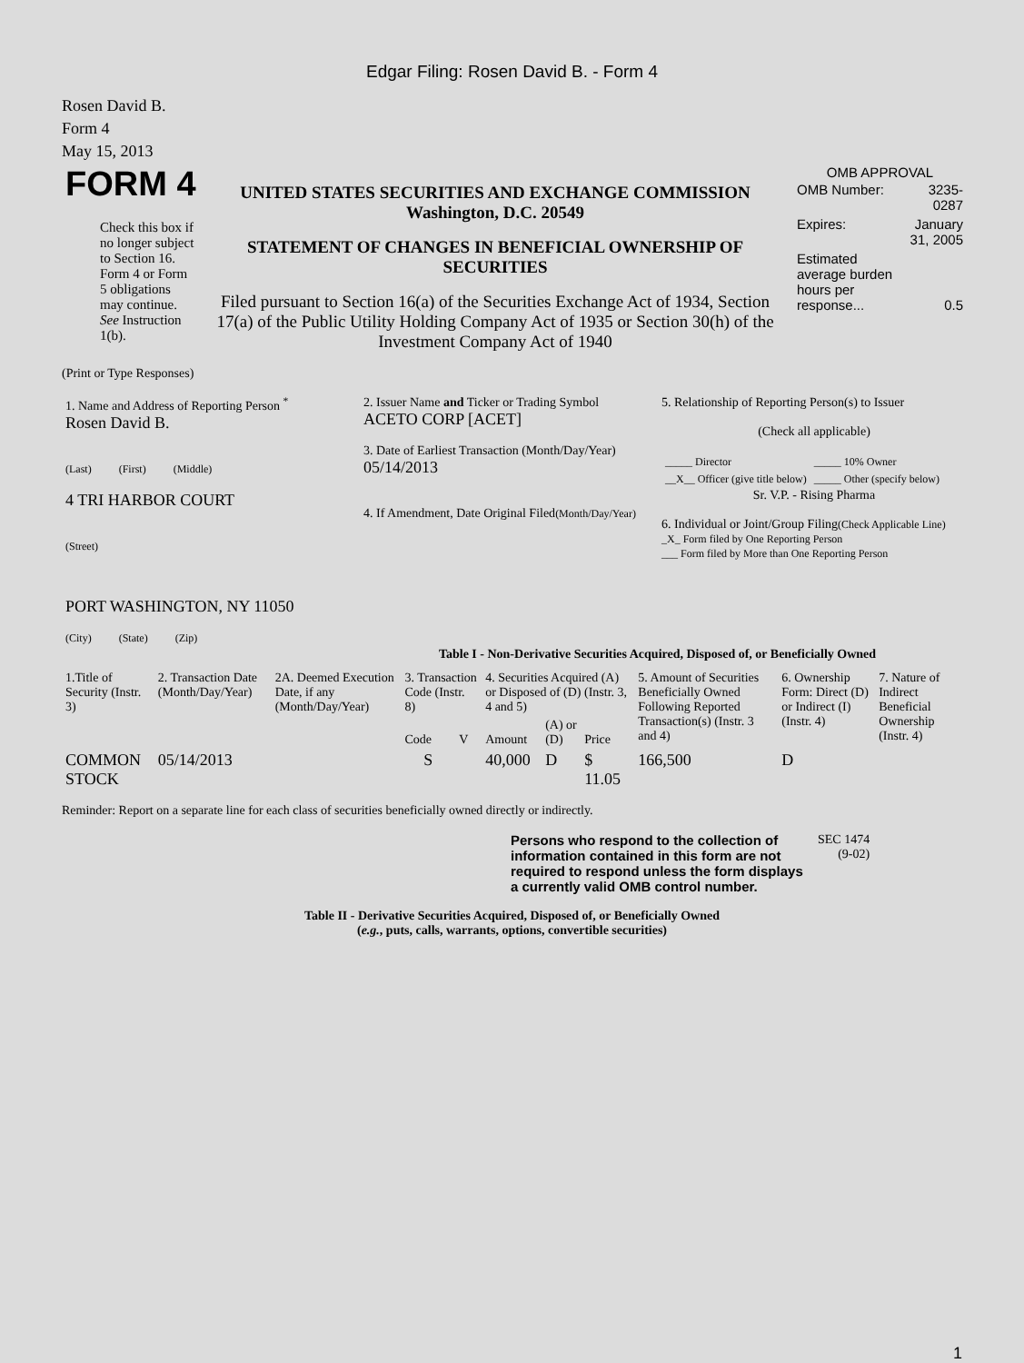Edgar Filing: Rosen David B. - Form 4
Rosen David B.
Form 4
May 15, 2013
| FORM 4 Check this box if no longer subject to Section 16. Form 4 or Form 5 obligations may continue. See Instruction 1(b). | UNITED STATES SECURITIES AND EXCHANGE COMMISSION Washington, D.C. 20549 STATEMENT OF CHANGES IN BENEFICIAL OWNERSHIP OF SECURITIES Filed pursuant to Section 16(a) of the Securities Exchange Act of 1934, Section 17(a) of the Public Utility Holding Company Act of 1935 or Section 30(h) of the Investment Company Act of 1940 | OMB APPROVAL / OMB Number: / 3235-0287 / / Expires: / January 31, 2005 / / Estimated average burden hours per response... / 0.5 / |
(Print or Type Responses)
| 1. Name and Address of Reporting Person <sup>*</sup> Rosen David B. (Last) (First) (Middle) 4 TRI HARBOR COURT (Street) PORT WASHINGTON, NY 11050 (City) (State) (Zip) | 2. Issuer Name and Ticker or Trading Symbol ACETO CORP [ACET] 3. Date of Earliest Transaction (Month/Day/Year) 05/14/2013 4. If Amendment, Date Original Filed (Month/Day/Year) | 5. Relationship of Reporting Person(s) to Issuer (Check all applicable) / _____ Director / _____ 10% Owner / / __X__ Officer (give title below) / _____ Other (specify below) / Sr. V.P. - Rising Pharma 6. Individual or Joint/Group Filing (Check Applicable Line) _X_ Form filed by One Reporting Person ___ Form filed by More than One Reporting Person |
Table I - Non-Derivative Securities Acquired, Disposed of, or Beneficially Owned
| 1.Title of Security (Instr. 3) | 2. Transaction Date (Month/Day/Year) | 2A. Deemed Execution Date, if any (Month/Day/Year) | 3. Transaction Code (Instr. 8) | | 4. Securities Acquired (A) or Disposed of (D) (Instr. 3, 4 and 5) | | | 5. Amount of Securities Beneficially Owned Following Reported Transaction(s) (Instr. 3 and 4) | 6. Ownership Form: Direct (D) or Indirect (I) (Instr. 4) | 7. Nature of Indirect Beneficial Ownership (Instr. 4) |
| --- | --- | --- | --- | --- | --- | --- | --- | --- | --- | --- |
| | | | Code | V | Amount | (A) or (D) | Price | | | |
| COMMON STOCK | 05/14/2013 | | S | | 40,000 | D | $ 11.05 | 166,500 | D | |
Reminder: Report on a separate line for each class of securities beneficially owned directly or indirectly.
| Persons who respond to the collection of information contained in this form are not required to respond unless the form displays a currently valid OMB control number. | SEC 1474 (9-02) |
Table II - Derivative Securities Acquired, Disposed of, or Beneficially Owned
(e.g., puts, calls, warrants, options, convertible securities)
1